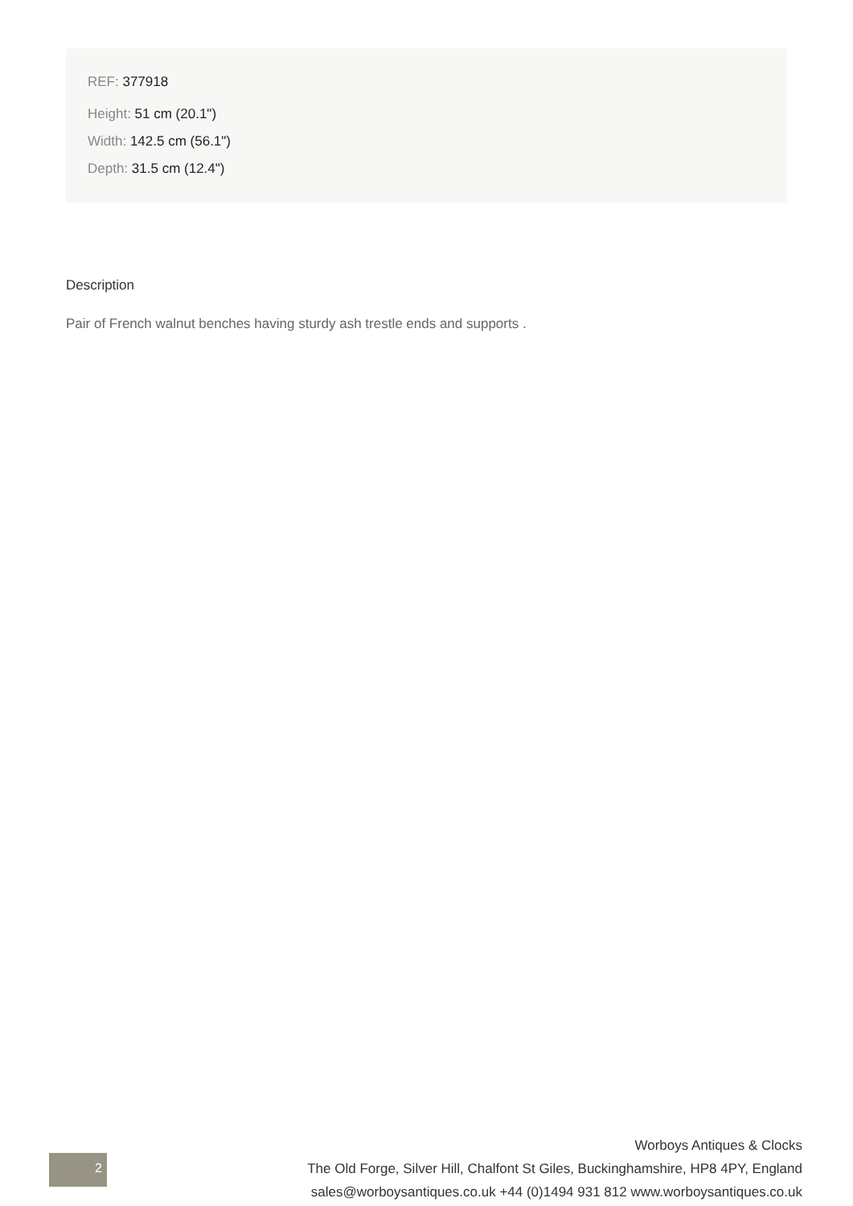REF: 377918
Height: 51 cm (20.1")
Width: 142.5 cm (56.1")
Depth: 31.5 cm (12.4")
Description
Pair of French walnut benches having sturdy ash trestle ends and supports .
2
Worboys Antiques & Clocks
The Old Forge, Silver Hill, Chalfont St Giles, Buckinghamshire, HP8 4PY, England
sales@worboysantiques.co.uk +44 (0)1494 931 812 www.worboysantiques.co.uk